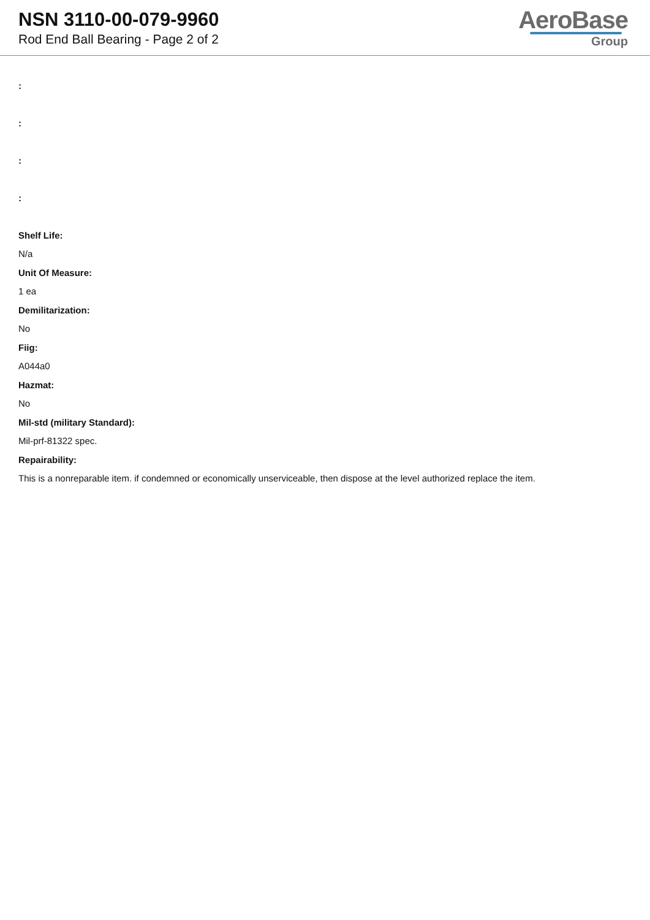NSN 3110-00-079-9960
Rod End Ball Bearing - Page 2 of 2
AeroBase
Group
:
:
:
:
Shelf Life:
N/a
Unit Of Measure:
1 ea
Demilitarization:
No
Fiig:
A044a0
Hazmat:
No
Mil-std (military Standard):
Mil-prf-81322 spec.
Repairability:
This is a nonreparable item. if condemned or economically unserviceable, then dispose at the level authorized replace the item.